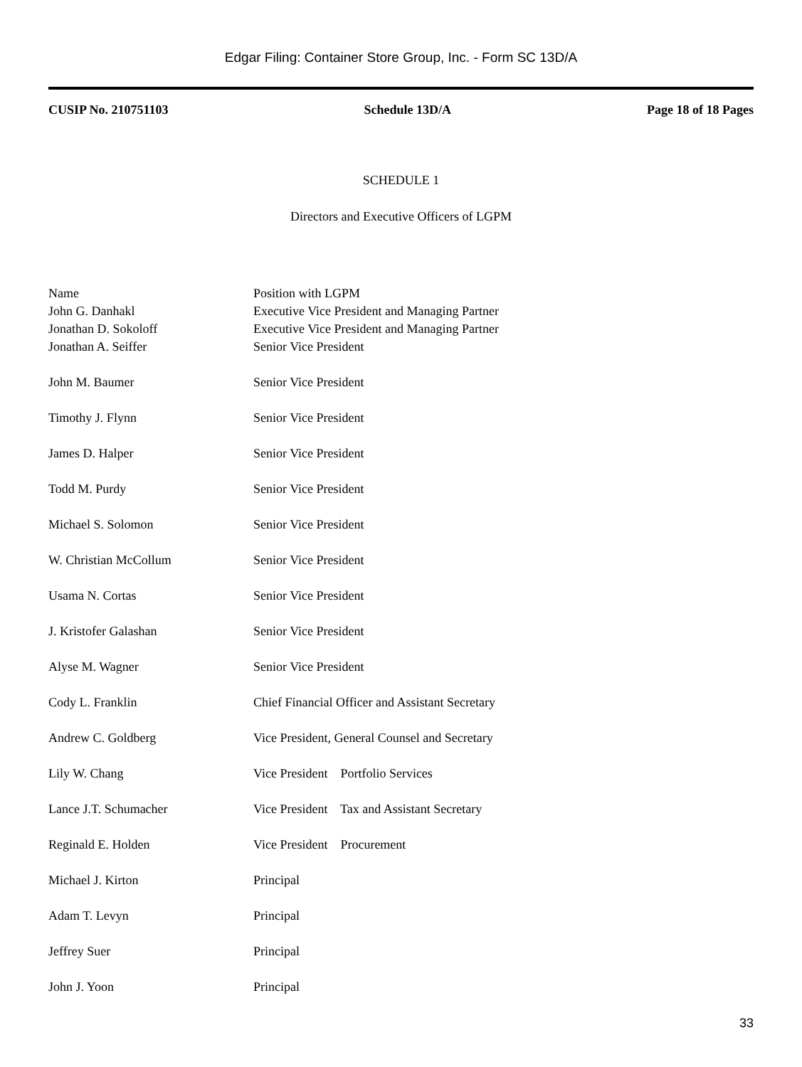Edgar Filing: Container Store Group, Inc. - Form SC 13D/A
CUSIP No. 210751103 Schedule 13D/A Page 18 of 18 Pages
SCHEDULE 1
Directors and Executive Officers of LGPM
| Name | Position with LGPM |
| John G. Danhakl | Executive Vice President and Managing Partner |
| Jonathan D. Sokoloff | Executive Vice President and Managing Partner |
| Jonathan A. Seiffer | Senior Vice President |
| John M. Baumer | Senior Vice President |
| Timothy J. Flynn | Senior Vice President |
| James D. Halper | Senior Vice President |
| Todd M. Purdy | Senior Vice President |
| Michael S. Solomon | Senior Vice President |
| W. Christian McCollum | Senior Vice President |
| Usama N. Cortas | Senior Vice President |
| J. Kristofer Galashan | Senior Vice President |
| Alyse M. Wagner | Senior Vice President |
| Cody L. Franklin | Chief Financial Officer and Assistant Secretary |
| Andrew C. Goldberg | Vice President, General Counsel and Secretary |
| Lily W. Chang | Vice President Portfolio Services |
| Lance J.T. Schumacher | Vice President Tax and Assistant Secretary |
| Reginald E. Holden | Vice President Procurement |
| Michael J. Kirton | Principal |
| Adam T. Levyn | Principal |
| Jeffrey Suer | Principal |
| John J. Yoon | Principal |
33